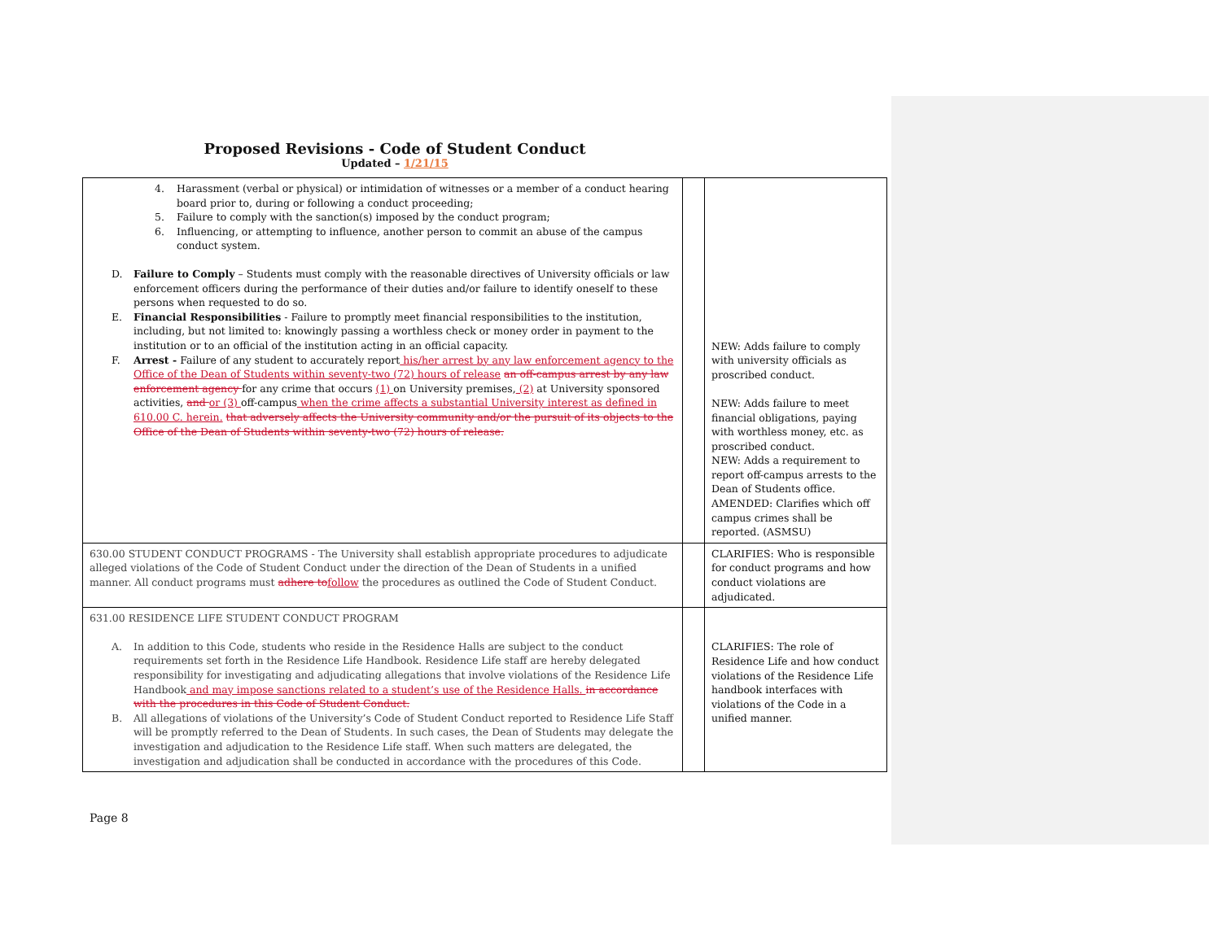Proposed Revisions - Code of Student Conduct
Updated – 1/21/15
| 4. Harassment (verbal or physical) or intimidation of witnesses or a member of a conduct hearing board prior to, during or following a conduct proceeding; 5. Failure to comply with the sanction(s) imposed by the conduct program; 6. Influencing, or attempting to influence, another person to commit an abuse of the campus conduct system. D. Failure to Comply – Students must comply with the reasonable directives of University officials or law enforcement officers during the performance of their duties and/or failure to identify oneself to these persons when requested to do so. E. Financial Responsibilities - Failure to promptly meet financial responsibilities to the institution, including, but not limited to: knowingly passing a worthless check or money order in payment to the institution or to an official of the institution acting in an official capacity. F. Arrest - Failure of any student to accurately report his/her arrest by any law enforcement agency to the Office of the Dean of Students within seventy-two (72) hours of release an off-campus arrest by any law enforcement agency for any crime that occurs (1) on University premises, (2) at University sponsored activities, and or (3) off-campus when the crime affects a substantial University interest as defined in 610.00 C. herein. that adversely affects the University community and/or the pursuit of its objects to the Office of the Dean of Students within seventy-two (72) hours of release. | | NEW: Adds failure to comply with university officials as proscribed conduct. NEW: Adds failure to meet financial obligations, paying with worthless money, etc. as proscribed conduct. NEW: Adds a requirement to report off-campus arrests to the Dean of Students office. AMENDED: Clarifies which off campus crimes shall be reported. (ASMSU) |
| 630.00 STUDENT CONDUCT PROGRAMS - The University shall establish appropriate procedures to adjudicate alleged violations of the Code of Student Conduct under the direction of the Dean of Students in a unified manner. All conduct programs must adhere to follow the procedures as outlined the Code of Student Conduct. | | CLARIFIES: Who is responsible for conduct programs and how conduct violations are adjudicated. |
| 631.00 RESIDENCE LIFE STUDENT CONDUCT PROGRAM A. In addition to this Code, students who reside in the Residence Halls are subject to the conduct requirements set forth in the Residence Life Handbook. Residence Life staff are hereby delegated responsibility for investigating and adjudicating allegations that involve violations of the Residence Life Handbook and may impose sanctions related to a student’s use of the Residence Halls. in accordance with the procedures in this Code of Student Conduct. B. All allegations of violations of the University’s Code of Student Conduct reported to Residence Life Staff will be promptly referred to the Dean of Students. In such cases, the Dean of Students may delegate the investigation and adjudication to the Residence Life staff. When such matters are delegated, the investigation and adjudication shall be conducted in accordance with the procedures of this Code. | | CLARIFIES: The role of Residence Life and how conduct violations of the Residence Life handbook interfaces with violations of the Code in a unified manner. |
Page 8